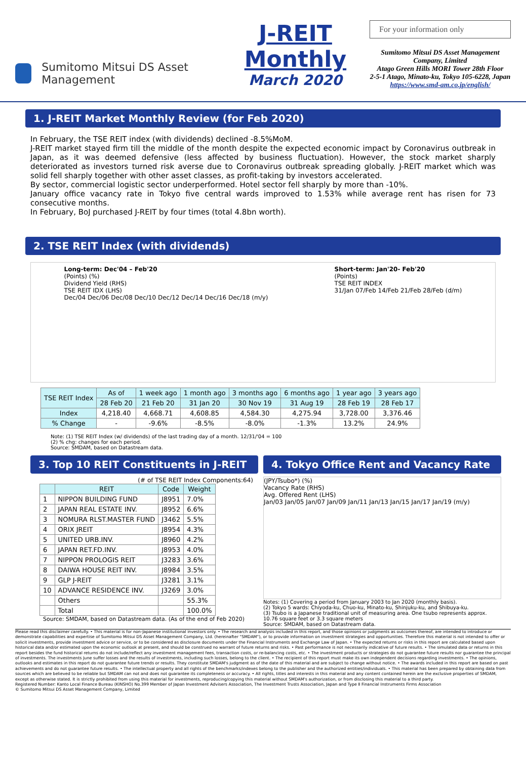Sumitomo Mitsui DS Asset Management
J-REIT Monthly
March 2020
For your information only
Sumitomo Mitsui DS Asset Management Company, Limited
Atago Green Hills MORI Tower 28th Floor
2-5-1 Atago, Minato-ku, Tokyo 105-6228, Japan
https://www.smd-am.co.jp/english/
1. J-REIT Market Monthly Review (for Feb 2020)
In February, the TSE REIT index (with dividends) declined -8.5%MoM.
J-REIT market stayed firm till the middle of the month despite the expected economic impact by Coronavirus outbreak in Japan, as it was deemed defensive (less affected by business fluctuation). However, the stock market sharply deteriorated as investors turned risk averse due to Coronavirus outbreak spreading globally. J-REIT market which was solid fell sharply together with other asset classes, as profit-taking by investors accelerated.
By sector, commercial logistic sector underperformed. Hotel sector fell sharply by more than -10%.
January office vacancy rate in Tokyo five central wards improved to 1.53% while average rent has risen for 73 consecutive months.
In February, BoJ purchased J-REIT by four times (total 4.8bn worth).
2. TSE REIT Index (with dividends)
Long-term: Dec'04 – Feb'20
(Points) (%)
Dividend Yield (RHS)
TSE REIT IDX (LHS)
Dec/04 Dec/06 Dec/08 Dec/10 Dec/12 Dec/14 Dec/16 Dec/18 (m/y)
Short-term: Jan'20- Feb'20
(Points)
TSE REIT INDEX
31/Jan 07/Feb 14/Feb 21/Feb 28/Feb (d/m)
| TSE REIT Index | As of | 1 week ago | 1 month ago | 3 months ago | 6 months ago | 1 year ago | 3 years ago |
| | 28 Feb 20 | 21 Feb 20 | 31 Jan 20 | 30 Nov 19 | 31 Aug 19 | 28 Feb 19 | 28 Feb 17 |
| Index | 4,218.40 | 4,668.71 | 4,608.85 | 4,584.30 | 4,275.94 | 3,728.00 | 3,376.46 |
| % Change | - | -9.6% | -8.5% | -8.0% | -1.3% | 13.2% | 24.9% |
Note: (1) TSE REIT Index (w/ dividends) of the last trading day of a month. 12/31/'04 = 100
(2) % chg: changes for each period.
Source: SMDAM, based on Datastream data.
3. Top 10 REIT Constituents in J-REIT
(# of TSE REIT Index Components:64)
| | REIT | Code | Weight |
| --- | --- | --- | --- |
| 1 | NIPPON BUILDING FUND | J8951 | 7.0% |
| 2 | JAPAN REAL ESTATE INV. | J8952 | 6.6% |
| 3 | NOMURA RLST.MASTER FUND | J3462 | 5.5% |
| 4 | ORIX JREIT | J8954 | 4.3% |
| 5 | UNITED URB.INV. | J8960 | 4.2% |
| 6 | JAPAN RET.FD.INV. | J8953 | 4.0% |
| 7 | NIPPON PROLOGIS REIT | J3283 | 3.6% |
| 8 | DAIWA HOUSE REIT INV. | J8984 | 3.5% |
| 9 | GLP J-REIT | J3281 | 3.1% |
| 10 | ADVANCE RESIDENCE INV. | J3269 | 3.0% |
| | Others | | 55.3% |
| | Total | | 100.0% |
Source: SMDAM, based on Datastream data. (As of the end of Feb 2020)
4. Tokyo Office Rent and Vacancy Rate
(JPY/Tsubo*) (%)
Vacancy Rate (RHS)
Avg. Offered Rent (LHS)
Jan/03 Jan/05 Jan/07 Jan/09 Jan/11 Jan/13 Jan/15 Jan/17 Jan/19 (m/y)
Notes: (1) Covering a period from January 2003 to Jan 2020 (monthly basis).
(2) Tokyo 5 wards: Chiyoda-ku, Chuo-ku, Minato-ku, Shinjuku-ku, and Shibuya-ku.
(3) Tsubo is a Japanese traditional unit of measuring area. One tsubo represents approx. 10.76 square feet or 3.3 square meters
Source: SMDAM, based on Datastream data.
Please read this disclaimer carefully. • This material is for non-Japanese institutional investors only. • The research and analysis included in this report, and those opinions or judgments as outcomes thereof, are intended to introduce or demonstrate capabilities and expertise of Sumitomo Mitsui DS Asset Management Company, Ltd. (hereinafter "SMDAM"), or to provide information on investment strategies and opportunities. Therefore this material is not intended to offer or solicit investments, provide investment advice or service, or to be considered as disclosure documents under the Financial Instruments and Exchange Law of Japan. • The expected returns or risks in this report are calculated based upon historical data and/or estimated upon the economic outlook at present, and should be construed no warrant of future returns and risks. • Past performance is not necessarily indicative of future results. • The simulated data or returns in this report besides the fund historical returns do not include/reflect any investment management fees, transaction costs, or re-balancing costs, etc. • The investment products or strategies do not guarantee future results nor guarantee the principal of investments. The investments June suffer losses and the results of investments, including such losses, belong to the client. • The recipient of this report must make its own independent decisions regarding investments. • The opinions, outlooks and estimates in this report do not guarantee future trends or results. They constitute SMDAM's judgment as of the date of this material and are subject to change without notice. • The awards included in this report are based on past achievements and do not guarantee future results. • The intellectual property and all rights of the benchmarks/indexes belong to the publisher and the authorized entities/individuals. • This material has been prepared by obtaining data from sources which are believed to be reliable but SMDAM can not and does not guarantee its completeness or accuracy. • All rights, titles and interests in this material and any content contained herein are the exclusive properties of SMDAM, except as otherwise stated. It is strictly prohibited from using this material for investments, reproducing/copying this material without SMDAM's authorization, or from disclosing this material to a third party.
Registered Number: Kanto Local Finance Bureau (KINSHO) No.399 Member of Japan Investment Advisers Association, The Investment Trusts Association, Japan and Type Ⅱ Financial Instruments Firms Association
© Sumitomo Mitsui DS Asset Management Company, Limited